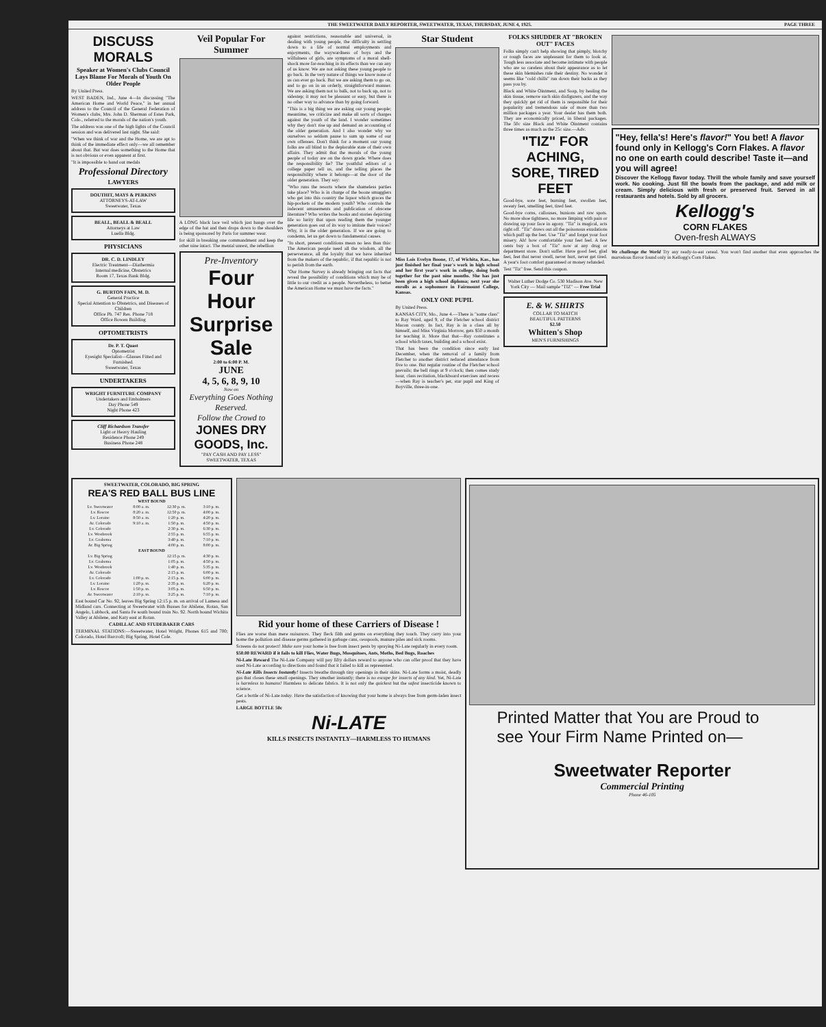THE SWEETWATER DAILY REPORTER, SWEETWATER, TEXAS, THURSDAY, JUNE 4, 1925. PAGE THREE
DISCUSS MORALS
Speaker at Women's Clubs Council Lays Blame For Morals of Youth On Older People
By United Press.
WEST BADEN, Ind., June 4—In discussing "The American Home and World Peace," in her annual address to the Council of the General Federation of Women's clubs, Mrs. John D. Sherman of Estes Park, Colo., referred to the morals of the nation's youth.
The address was one of the high lights of the Council session and was delivered last night. She said:
"When we think of war and the Home, we are apt to think of the immediate effect only—we all remember about that. But war does something to the Home that is not obvious or even apparent at first.
"It is impossible to hand out medals
Professional Directory
LAWYERS
DOUTHIT, MAYS & PERKINS
ATTORNEYS-AT-LAW
Sweetwater, Texas
BEALL, BEALL & BEALL
Attorneys at Law
Luella Bldg.
PHYSICIANS
DR. C. D. LINDLEY
Electric Treatment—Diathermia
Internal medicine, Obstetrics
Room 17, Texas Bank Bldg.
G. BURTON FAIN, M. D.
General Practice
Special Attention to Obstetrics, and Diseases of Children
Office Ph. 747 Res. Phone 718
Office Bowen Building
OPTOMETRISTS
Dr. P. T. Quast
Optometrist
Eyesight Specialist—Glasses Fitted and Furnished.
Sweetwater, Texas
UNDERTAKERS
WRIGHT FURNITURE COMPANY
Undertakers and Embalmers
Day Phone 549
Night Phone 423
Cliff Richardson Transfer
Light or Heavy Hauling
Residence Phone 249
Business Phone 248
Veil Popular For Summer
A LONG black lace veil which just hangs over the edge of the hat and then drops down to the shoulders is being sponsored by Paris for summer wear.
for skill in breaking one commandment and keep the other nine intact. The mental unrest, the rebellion
Pre-Inventory
Four Hour Surprise Sale
2:00 to 6:00 P. M.
JUNE
4, 5, 6, 8, 9, 10
Now on
Everything Goes Nothing Reserved.
Follow the Crowd to
JONES DRY GOODS, Inc.
"PAY CASH AND PAY LESS"
SWEETWATER, TEXAS
against restrictions, reasonable and universal, in dealing with young people, the difficulty in settling down to a life of normal employments and enjoyments, the waywardness of boys and the wilfulness of girls, are symptoms of a moral shell-shock more far-reaching in its effects than we can any of us know. We are not asking these young people to go back. In the very nature of things we know none of us can ever go back. But we are asking them to go on, and to go on in an orderly, straightforward manner. We are asking them not to balk, not to back up, not to sidestep; it may not be pleasant or easy, but there is no other way to advance than by going forward.
"This is a big thing we are asking our young people; meantime, we criticize and make all sorts of charges against the youth of the land. I wonder sometimes why they don't rise up and demand an accounting of the older generation. And I also wonder why we ourselves so seldom pause to sum up some of our own offenses. Don't think for a moment our young folks are all blind to the deplorable state of their own affairs. They admit that the morals of the young people of today are on the down grade. Where does the responsibility lie? The youthful editors of a college paper tell us, and the telling places the responsibility where it belongs—at the door of the older generation. They say:
"Who runs the resorts where the shameless parties take place? Who is in charge of the booze smugglers who get into this country the liquor which graces the hip-pockets of the modern youth? Who controls the indecent amusements and publication of obscene literature? Who writes the books and stories depicting life so lurity that upon reading them the younger generation goes out of its way to imitate their voices? Why, it is the older generation. If we are going to condemn, let us get down to fundamental causes.
"In short, present conditions mean no less than this: The American people need all the wisdom, all the perseverance, all the loyalty that we have inherited from the makers of the republic, if that republic is not to perish from the earth.
"Our Home Survey is already bringing out facts that reveal the possibility of conditions which may be of little to our credit as a people. Nevertheless, to better the American Home we must have the facts."
Star Student
Miss Lois Evelyn Boone, 17, of Wichita, Kas., has just finished her final year's work in high school and her first year's work in college, doing both together for the past nine months. She has just been given a high school diploma; next year she enrolls as a sophomore in Fairmount College, Kansas.
ONLY ONE PUPIL
By United Press.
KANSAS CITY, Mo., June 4.—There is "some class" to Ray Ward, aged 9, of the Fletcher school district Macon county. In fact, Ray is in a class all by himself, and Miss Virginia Morrow, gets $50 a month for teaching it. More that that—Ray constitutes a school which taxes, building and a school exist.
That has been the condition since early last December, when the removal of a family from Fletcher to another district reduced attendance from five to one. But regular routine of the Fletcher school prevails; the bell rings at 9 o'clock; then comes study hour, class recitation, blackboard exercises and recess—when Ray is teacher's pet, star pupil and King of Boyville, three-in-one.
FOLKS SHUDDER AT "BROKEN OUT" FACES
Folks simply can't help showing that pimply, blotchy or rough faces are unpleasant for them to look at. Tough less associate and become intimate with people who are so careless about their appearance as to let these skin blemishes rule their destiny. No wonder it seems like "cold chills" run down their backs as they pass you by.
Black and White Ointment, and Soap, by healing the skin tissue, remove such skin disfigurers, and the way they quickly get rid of them is responsible for their popularity and tremendous sale of more than two million packages a year. Your dealer has them both. They are economically priced, in liberal packages. The 50c size Black and White Ointment contains three times as much as the 25c size.—Adv.
"TIZ" FOR ACHING, SORE, TIRED FEET
Good-bye, sore feet, burning feet, swollen feet, sweaty feet, smelling feet, tired feet.
Good-bye corns, callouses, bunions and raw spots. No more shoe tightness, no more limping with pain or drawing up your face in agony. "Tiz" is magical, acts right off. "Tiz" draws out all the poisonous exudations which puff up the feet. Use "Tiz" and forget your foot misery. Ah! how comfortable your feet feel. A few cents buy a box of "Tiz" now at any drug or department store. Don't suffer. Have good feet, glad feet, feet that never swell, never hurt, never get tired. A year's foot comfort guaranteed or money refunded.
Test "Tiz" free. Send this coupon.
Walter Luther Dodge Co. 530 Madison Ave. New York City — Mail sample "TIZ" — Free Trial
E. & W. SHIRTS
COLLAR TO MATCH
BEAUTIFUL PATTERNS
$2.50
Whitten's Shop
MEN'S FURNISHINGS
"Hey, fella's! Here's flavor!" You bet! A flavor found only in Kellogg's Corn Flakes. A flavor no one on earth could describe! Taste it—and you will agree!
Discover the Kellogg flavor today. Thrill the whole family and save yourself work. No cooking. Just fill the bowls from the package, and add milk or cream. Simply delicious with fresh or preserved fruit. Served in all restaurants and hotels. Sold by all grocers.
Kellogg's
CORN FLAKES
Oven-fresh ALWAYS
We challenge the World Try any ready-to-eat cereal. You won't find another that even approaches the marvelous flavor found only in Kellogg's Corn Flakes.
SWEETWATER, COLORADO, BIG SPRING
REA'S RED BALL BUS LINE
| WEST BOUND | | | |
| --- | --- | --- | --- |
| Lv. Sweetwater | 8:00 a. m. | 12:30 p. m. | 3:10 p. m. |
| Lv. Roscoe | 8:20 a. m. | 12:50 p. m. | 4:00 p. m. |
| Lv. Loraine | 8:50 a. m. | 1:20 p. m. | 4:20 p. m. |
| Ar. Colorado | 9:10 a. m. | 1:50 p. m. | 4:50 p. m. |
| Lv. Colorado | | 2:30 p. m. | 6:30 p. m. |
| Lv. Westbrook | | 2:55 p. m. | 6:55 p. m. |
| Lv. Coahoma | | 3:40 p. m. | 7:10 p. m. |
| Ar. Big Spring | | 4:00 p. m. | 8:00 p. m. |
| EAST BOUND | | | |
| Lv. Big Spring | | 12:15 p. m. | 4:30 p. m. |
| Lv. Coahoma | | 1:05 p. m. | 4:50 p. m. |
| Lv. Westbrook | | 1:40 p. m. | 5:35 p. m. |
| Ar. Colorado | | 2:15 p. m. | 6:00 p. m. |
| Lv. Colorado | 1:00 p. m. | 2:15 p. m. | 6:00 p. m. |
| Lv. Loraine | 1:20 p. m. | 2:35 p. m. | 6:20 p. m. |
| Lv. Roscoe | 1:50 p. m. | 3:05 p. m. | 6:50 p. m. |
| Ar. Sweetwater | 2:10 p. m. | 3:25 p. m. | 7:10 p. m. |
East bound Car No. 92, leaves Big Spring 12:15 p. m. on arrival of Lamesa and Midland cars. Connecting at Sweetwater with Busses for Abilene, Rotan, San Angelo, Lubbock, and Santa Fe south bound train No. 92. North bound Wichita Valley at Abilene, and Katy east at Rotan.
CADILLAC AND STUDEBAKER CARS
TERMINAL STATIONS:—Sweetwater, Hotel Wright, Phones 615 and 700; Colorado, Hotel Barcroft; Big Spring, Hotel Cole.
Rid your home of these Carriers of Disease !
Flies are worse than mere nuisances. They fleck filth and germs on everything they touch. They carry into your home the pollution and disease germs gathered in garbage cans, cesspools, manure piles and sick rooms.
Screens do not protect! Make sure your home is free from insect pests by spraying Ni-Late regularly in every room.
$50.00 REWARD if it fails to kill Flies, Water Bugs, Mosquitoes, Ants, Moths, Bed Bugs, Roaches
Ni-Late Reward The Ni-Late Company will pay fifty dollars reward to anyone who can offer proof that they have used Ni-Late according to directions and found that it failed to kill as represented.
Ni-Late Kills Insects Instantly! Insects breathe through tiny openings in their skins. Ni-Late forms a moist, deadly gas that closes these small openings. They smother instantly; there is no escape for insects of any kind. Yet, Ni-Late is harmless to humans! Harmless to delicate fabrics. It is not only the quickest but the safest insecticide known to science.
Get a bottle of Ni-Late today. Have the satisfaction of knowing that your home is always free from germ-laden insect pests.
LARGE BOTTLE 50c
Ni-LATE
KILLS INSECTS INSTANTLY—HARMLESS TO HUMANS
Printed Matter that You are Proud to see Your Firm Name Printed on—
Sweetwater Reporter
Commercial Printing
Phone 46-105